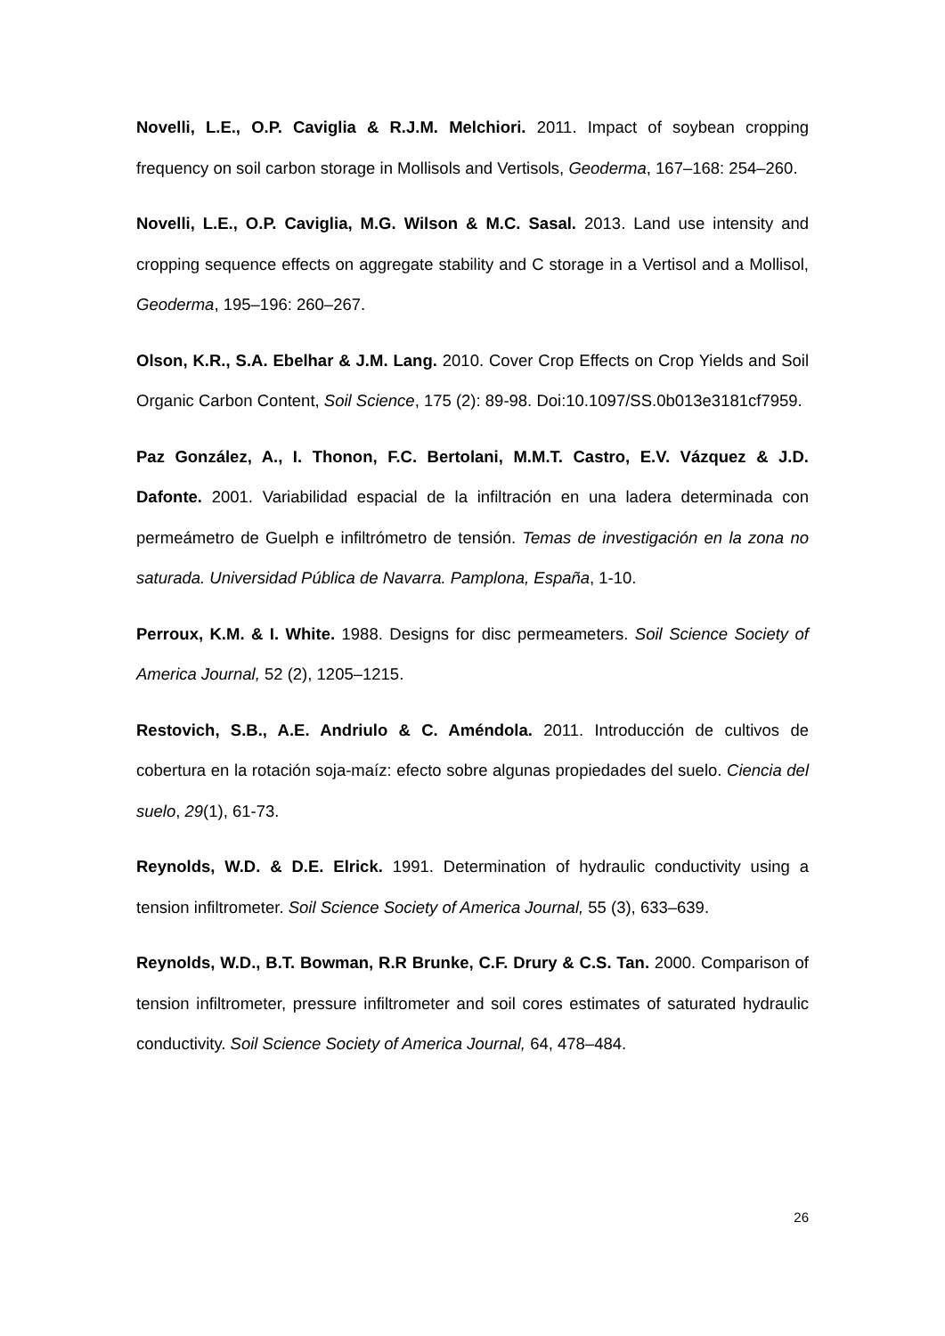Novelli, L.E., O.P. Caviglia & R.J.M. Melchiori. 2011. Impact of soybean cropping frequency on soil carbon storage in Mollisols and Vertisols, Geoderma, 167–168: 254–260.
Novelli, L.E., O.P. Caviglia, M.G. Wilson & M.C. Sasal. 2013. Land use intensity and cropping sequence effects on aggregate stability and C storage in a Vertisol and a Mollisol, Geoderma, 195–196: 260–267.
Olson, K.R., S.A. Ebelhar & J.M. Lang. 2010. Cover Crop Effects on Crop Yields and Soil Organic Carbon Content, Soil Science, 175 (2): 89-98. Doi:10.1097/SS.0b013e3181cf7959.
Paz González, A., I. Thonon, F.C. Bertolani, M.M.T. Castro, E.V. Vázquez & J.D. Dafonte. 2001. Variabilidad espacial de la infiltración en una ladera determinada con permeámetro de Guelph e infiltrómetro de tensión. Temas de investigación en la zona no saturada. Universidad Pública de Navarra. Pamplona, España, 1-10.
Perroux, K.M. & I. White. 1988. Designs for disc permeameters. Soil Science Society of America Journal, 52 (2), 1205–1215.
Restovich, S.B., A.E. Andriulo & C. Améndola. 2011. Introducción de cultivos de cobertura en la rotación soja-maíz: efecto sobre algunas propiedades del suelo. Ciencia del suelo, 29(1), 61-73.
Reynolds, W.D. & D.E. Elrick. 1991. Determination of hydraulic conductivity using a tension infiltrometer. Soil Science Society of America Journal, 55 (3), 633–639.
Reynolds, W.D., B.T. Bowman, R.R Brunke, C.F. Drury & C.S. Tan. 2000. Comparison of tension infiltrometer, pressure infiltrometer and soil cores estimates of saturated hydraulic conductivity. Soil Science Society of America Journal, 64, 478–484.
26